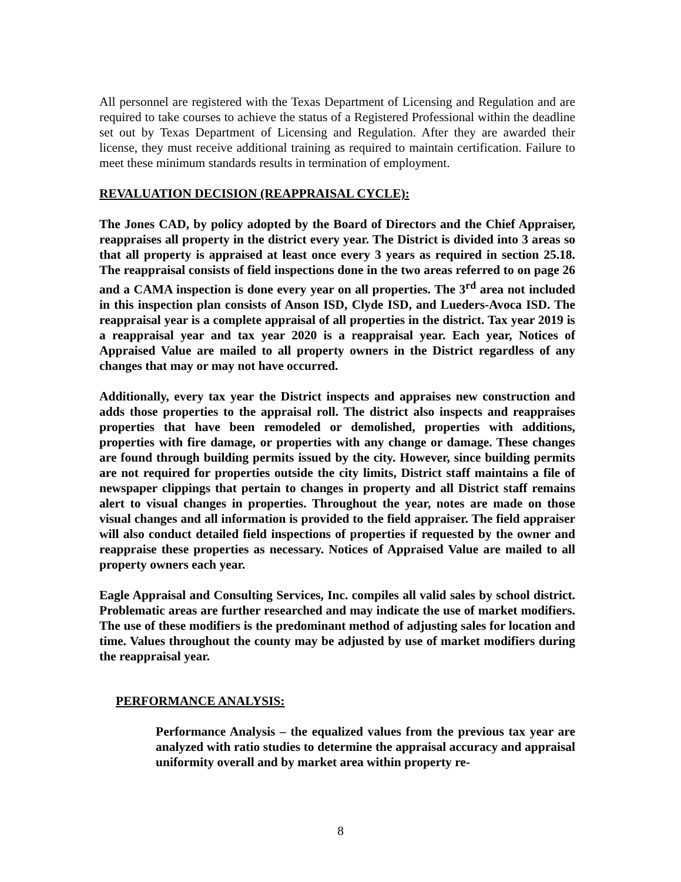All personnel are registered with the Texas Department of Licensing and Regulation and are required to take courses to achieve the status of a Registered Professional within the deadline set out by Texas Department of Licensing and Regulation. After they are awarded their license, they must receive additional training as required to maintain certification. Failure to meet these minimum standards results in termination of employment.
REVALUATION DECISION (REAPPRAISAL CYCLE):
The Jones CAD, by policy adopted by the Board of Directors and the Chief Appraiser, reappraises all property in the district every year. The District is divided into 3 areas so that all property is appraised at least once every 3 years as required in section 25.18. The reappraisal consists of field inspections done in the two areas referred to on page 26 and a CAMA inspection is done every year on all properties. The 3<sup>rd</sup> area not included in this inspection plan consists of Anson ISD, Clyde ISD, and Lueders-Avoca ISD. The reappraisal year is a complete appraisal of all properties in the district. Tax year 2019 is a reappraisal year and tax year 2020 is a reappraisal year. Each year, Notices of Appraised Value are mailed to all property owners in the District regardless of any changes that may or may not have occurred.
Additionally, every tax year the District inspects and appraises new construction and adds those properties to the appraisal roll. The district also inspects and reappraises properties that have been remodeled or demolished, properties with additions, properties with fire damage, or properties with any change or damage. These changes are found through building permits issued by the city. However, since building permits are not required for properties outside the city limits, District staff maintains a file of newspaper clippings that pertain to changes in property and all District staff remains alert to visual changes in properties. Throughout the year, notes are made on those visual changes and all information is provided to the field appraiser. The field appraiser will also conduct detailed field inspections of properties if requested by the owner and reappraise these properties as necessary. Notices of Appraised Value are mailed to all property owners each year.
Eagle Appraisal and Consulting Services, Inc. compiles all valid sales by school district. Problematic areas are further researched and may indicate the use of market modifiers. The use of these modifiers is the predominant method of adjusting sales for location and time. Values throughout the county may be adjusted by use of market modifiers during the reappraisal year.
PERFORMANCE ANALYSIS:
Performance Analysis – the equalized values from the previous tax year are analyzed with ratio studies to determine the appraisal accuracy and appraisal uniformity overall and by market area within property re-
8